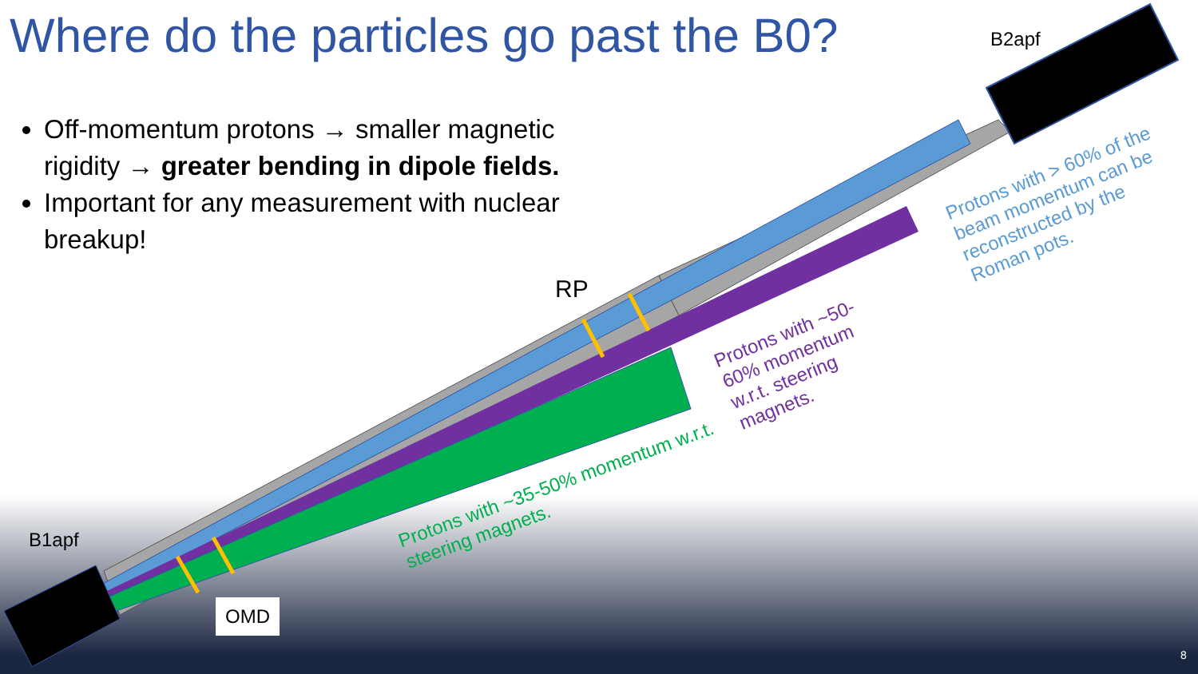Where do the particles go past the B0?
Off-momentum protons → smaller magnetic rigidity → greater bending in dipole fields.
Important for any measurement with nuclear breakup!
B2apf
RP
B1apf
OMD
Protons with > 60% of the beam momentum can be reconstructed by the Roman pots.
Protons with ~50-60% momentum w.r.t. steering magnets.
Protons with ~35-50% momentum w.r.t. steering magnets.
8